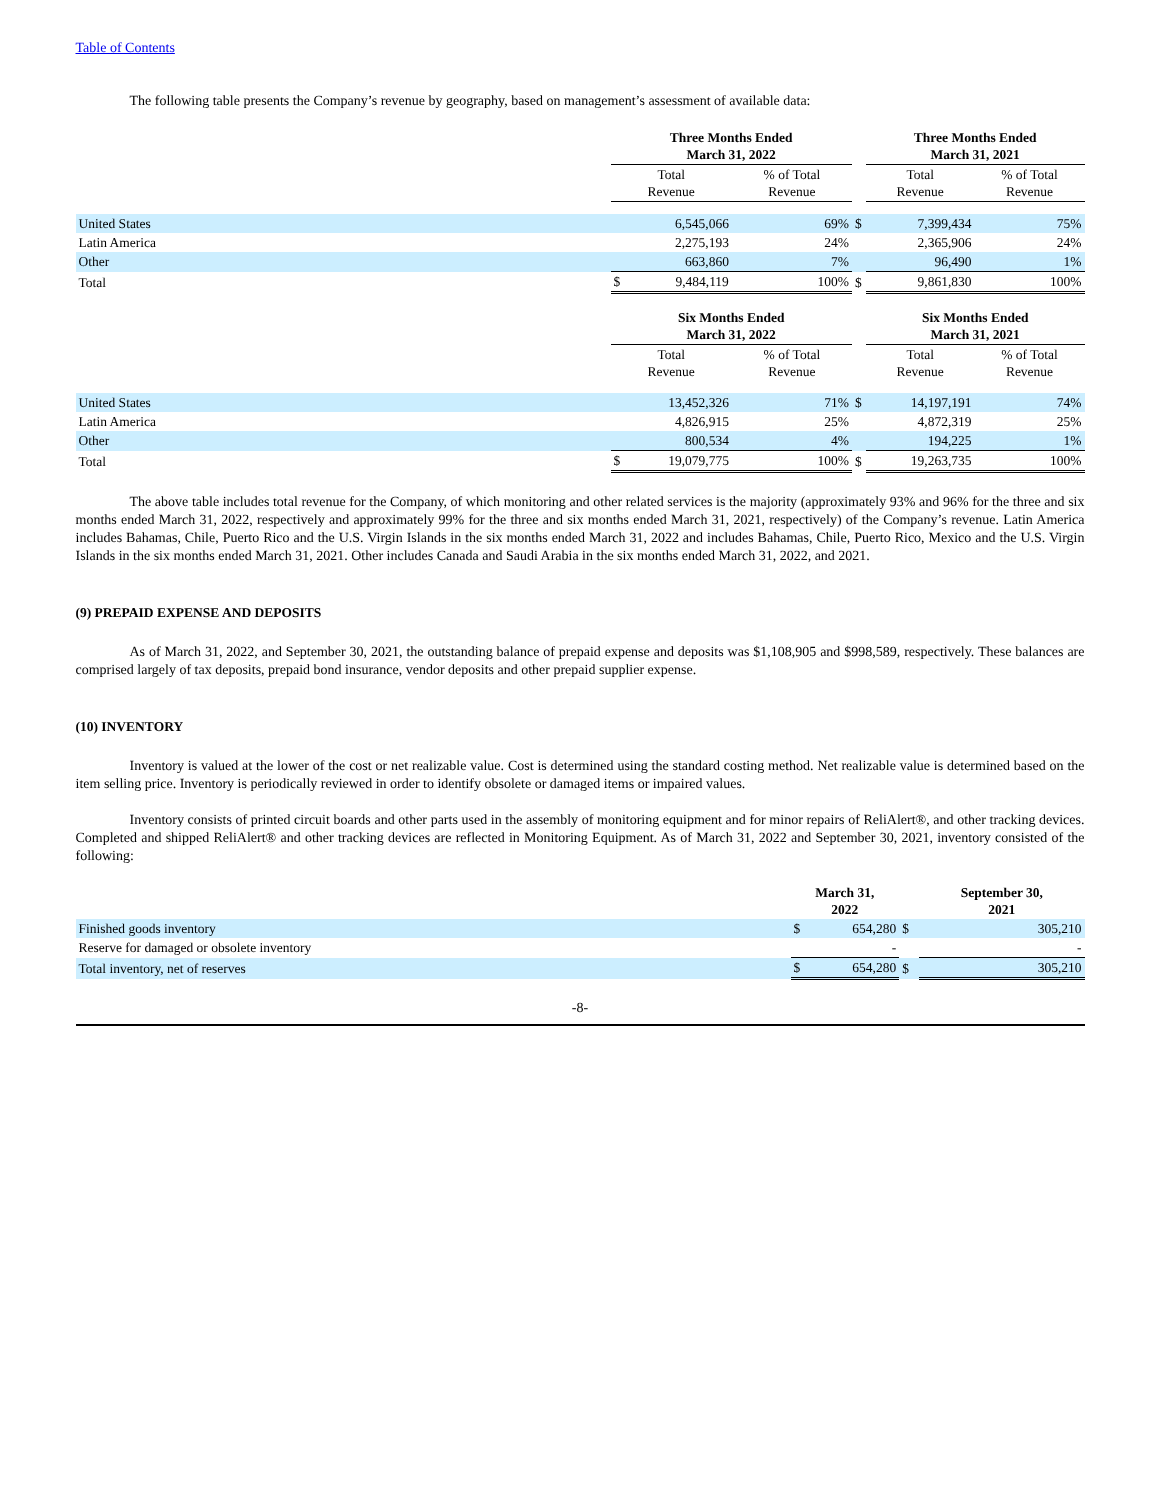Table of Contents
The following table presents the Company’s revenue by geography, based on management’s assessment of available data:
| | Three Months Ended March 31, 2022 | | | | Three Months Ended March 31, 2021 | |
| | Total Revenue | | % of Total Revenue | | Total Revenue | % of Total Revenue |
| United States | | 6,545,066 | 69% | $ | 7,399,434 | 75% |
| Latin America | | 2,275,193 | 24% | | 2,365,906 | 24% |
| Other | | 663,860 | 7% | | 96,490 | 1% |
| Total | $ | 9,484,119 | 100% | $ | 9,861,830 | 100% |
| | Six Months Ended March 31, 2022 | | | | Six Months Ended March 31, 2021 | |
| | Total Revenue | | % of Total Revenue | | Total Revenue | % of Total Revenue |
| United States | | 13,452,326 | 71% | $ | 14,197,191 | 74% |
| Latin America | | 4,826,915 | 25% | | 4,872,319 | 25% |
| Other | | 800,534 | 4% | | 194,225 | 1% |
| Total | $ | 19,079,775 | 100% | $ | 19,263,735 | 100% |
The above table includes total revenue for the Company, of which monitoring and other related services is the majority (approximately 93% and 96% for the three and six months ended March 31, 2022, respectively and approximately 99% for the three and six months ended March 31, 2021, respectively) of the Company’s revenue. Latin America includes Bahamas, Chile, Puerto Rico and the U.S. Virgin Islands in the six months ended March 31, 2022 and includes Bahamas, Chile, Puerto Rico, Mexico and the U.S. Virgin Islands in the six months ended March 31, 2021. Other includes Canada and Saudi Arabia in the six months ended March 31, 2022, and 2021.
(9) PREPAID EXPENSE AND DEPOSITS
As of March 31, 2022, and September 30, 2021, the outstanding balance of prepaid expense and deposits was $1,108,905 and $998,589, respectively. These balances are comprised largely of tax deposits, prepaid bond insurance, vendor deposits and other prepaid supplier expense.
(10) INVENTORY
Inventory is valued at the lower of the cost or net realizable value. Cost is determined using the standard costing method. Net realizable value is determined based on the item selling price. Inventory is periodically reviewed in order to identify obsolete or damaged items or impaired values.
Inventory consists of printed circuit boards and other parts used in the assembly of monitoring equipment and for minor repairs of ReliAlert®, and other tracking devices. Completed and shipped ReliAlert® and other tracking devices are reflected in Monitoring Equipment. As of March 31, 2022 and September 30, 2021, inventory consisted of the following:
| | March 31, 2022 | | | September 30, 2021 |
| Finished goods inventory | $ | 654,280 | $ | 305,210 |
| Reserve for damaged or obsolete inventory | | - | | - |
| Total inventory, net of reserves | $ | 654,280 | $ | 305,210 |
-8-